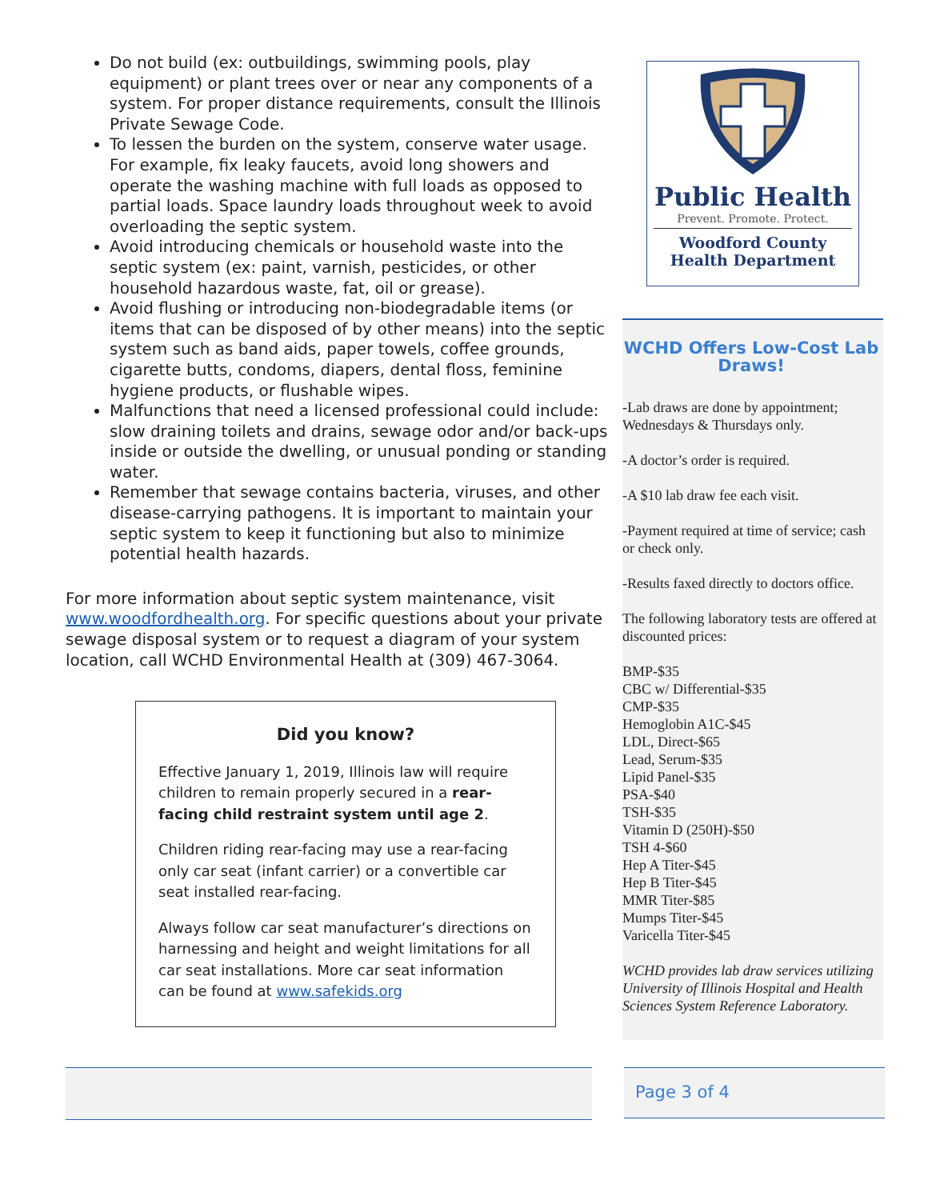Do not build (ex: outbuildings, swimming pools, play equipment) or plant trees over or near any components of a system. For proper distance requirements, consult the Illinois Private Sewage Code.
To lessen the burden on the system, conserve water usage. For example, fix leaky faucets, avoid long showers and operate the washing machine with full loads as opposed to partial loads. Space laundry loads throughout week to avoid overloading the septic system.
Avoid introducing chemicals or household waste into the septic system (ex: paint, varnish, pesticides, or other household hazardous waste, fat, oil or grease).
Avoid flushing or introducing non-biodegradable items (or items that can be disposed of by other means) into the septic system such as band aids, paper towels, coffee grounds, cigarette butts, condoms, diapers, dental floss, feminine hygiene products, or flushable wipes.
Malfunctions that need a licensed professional could include: slow draining toilets and drains, sewage odor and/or back-ups inside or outside the dwelling, or unusual ponding or standing water.
Remember that sewage contains bacteria, viruses, and other disease-carrying pathogens. It is important to maintain your septic system to keep it functioning but also to minimize potential health hazards.
For more information about septic system maintenance, visit www.woodfordhealth.org. For specific questions about your private sewage disposal system or to request a diagram of your system location, call WCHD Environmental Health at (309) 467-3064.
Did you know?
Effective January 1, 2019, Illinois law will require children to remain properly secured in a rear-facing child restraint system until age 2.
Children riding rear-facing may use a rear-facing only car seat (infant carrier) or a convertible car seat installed rear-facing.
Always follow car seat manufacturer’s directions on harnessing and height and weight limitations for all car seat installations. More car seat information can be found at www.safekids.org
Public Health
Prevent. Promote. Protect.
Woodford County
Health Department
WCHD Offers Low-Cost Lab Draws!
-Lab draws are done by appointment; Wednesdays & Thursdays only.
-A doctor’s order is required.
-A $10 lab draw fee each visit.
-Payment required at time of service; cash or check only.
-Results faxed directly to doctors office.
The following laboratory tests are offered at discounted prices:
BMP-$35
CBC w/ Differential-$35
CMP-$35
Hemoglobin A1C-$45
LDL, Direct-$65
Lead, Serum-$35
Lipid Panel-$35
PSA-$40
TSH-$35
Vitamin D (250H)-$50
TSH 4-$60
Hep A Titer-$45
Hep B Titer-$45
MMR Titer-$85
Mumps Titer-$45
Varicella Titer-$45
WCHD provides lab draw services utilizing University of Illinois Hospital and Health Sciences System Reference Laboratory.
Page 3 of 4